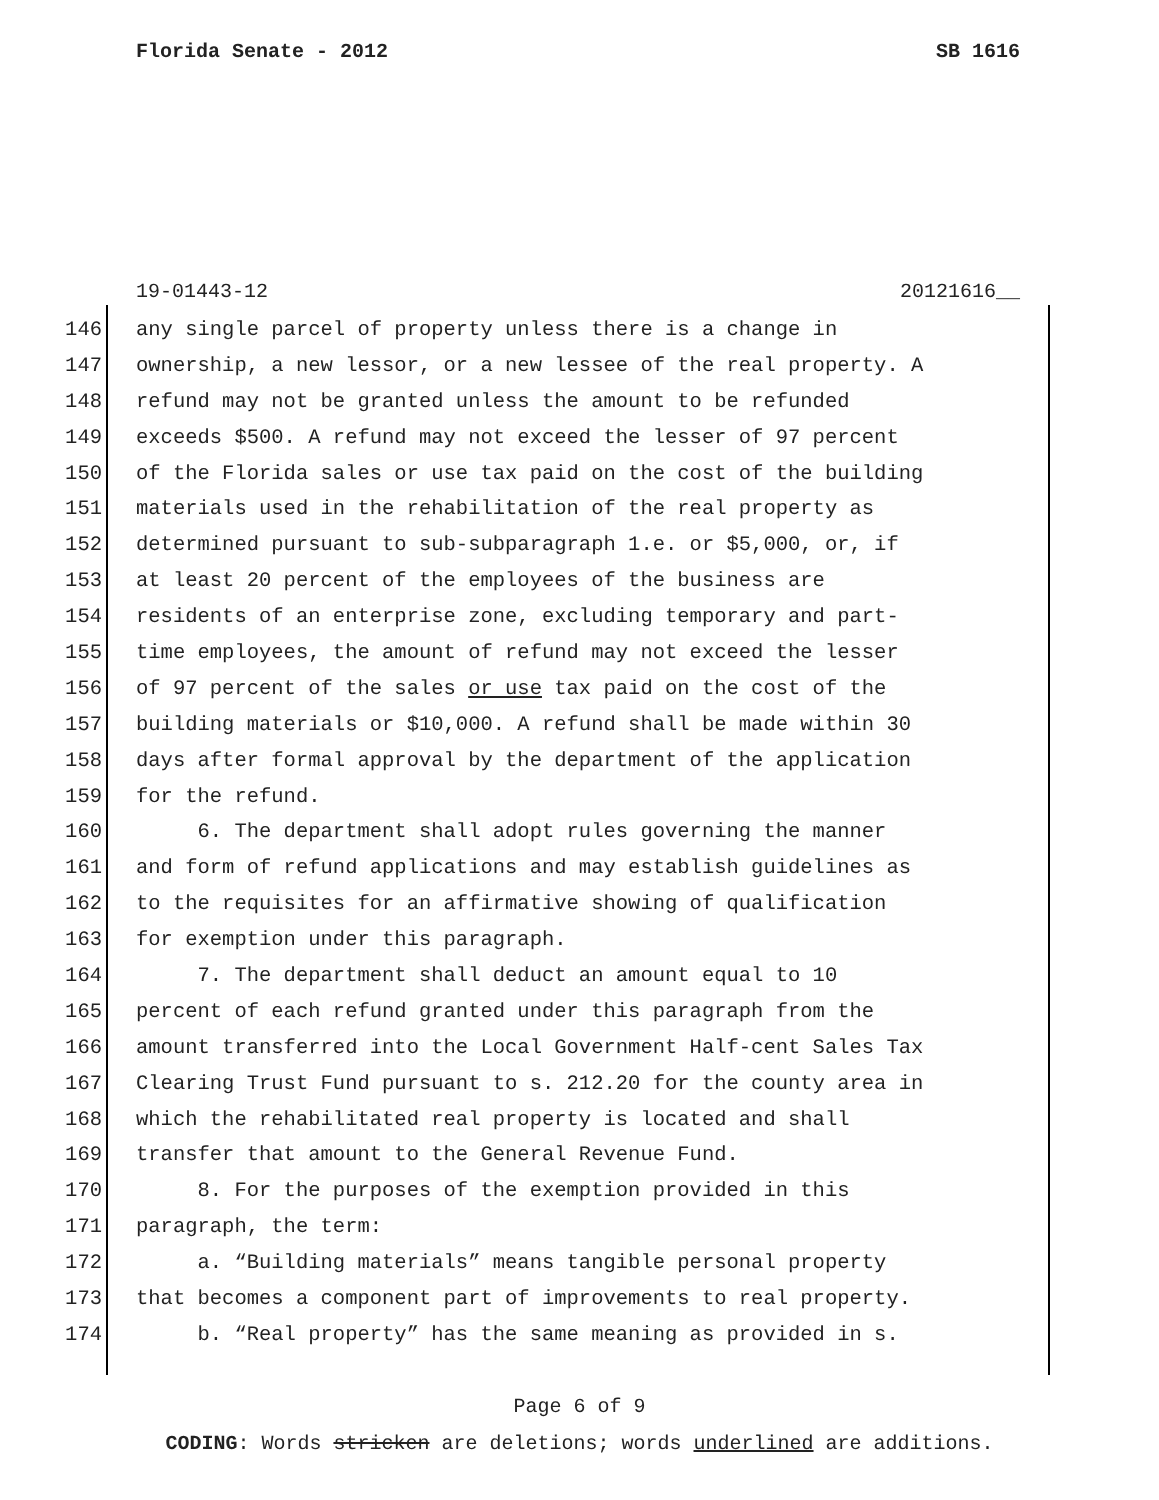Florida Senate - 2012 SB 1616
19-01443-12 20121616__
146 any single parcel of property unless there is a change in
147 ownership, a new lessor, or a new lessee of the real property. A
148 refund may not be granted unless the amount to be refunded
149 exceeds $500. A refund may not exceed the lesser of 97 percent
150 of the Florida sales or use tax paid on the cost of the building
151 materials used in the rehabilitation of the real property as
152 determined pursuant to sub-subparagraph 1.e. or $5,000, or, if
153 at least 20 percent of the employees of the business are
154 residents of an enterprise zone, excluding temporary and part-
155 time employees, the amount of refund may not exceed the lesser
156 of 97 percent of the sales or use tax paid on the cost of the
157 building materials or $10,000. A refund shall be made within 30
158 days after formal approval by the department of the application
159 for the refund.
160 6. The department shall adopt rules governing the manner
161 and form of refund applications and may establish guidelines as
162 to the requisites for an affirmative showing of qualification
163 for exemption under this paragraph.
164 7. The department shall deduct an amount equal to 10
165 percent of each refund granted under this paragraph from the
166 amount transferred into the Local Government Half-cent Sales Tax
167 Clearing Trust Fund pursuant to s. 212.20 for the county area in
168 which the rehabilitated real property is located and shall
169 transfer that amount to the General Revenue Fund.
170 8. For the purposes of the exemption provided in this
171 paragraph, the term:
172 a. “Building materials” means tangible personal property
173 that becomes a component part of improvements to real property.
174 b. “Real property” has the same meaning as provided in s.
Page 6 of 9
CODING: Words stricken are deletions; words underlined are additions.